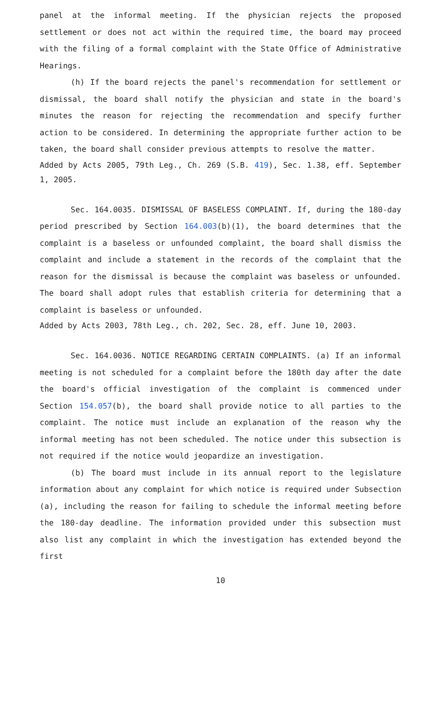panel at the informal meeting. If the physician rejects the proposed settlement or does not act within the required time, the board may proceed with the filing of a formal complaint with the State Office of Administrative Hearings.
(h) If the board rejects the panel's recommendation for settlement or dismissal, the board shall notify the physician and state in the board's minutes the reason for rejecting the recommendation and specify further action to be considered. In determining the appropriate further action to be taken, the board shall consider previous attempts to resolve the matter.
Added by Acts 2005, 79th Leg., Ch. 269 (S.B. 419), Sec. 1.38, eff. September 1, 2005.
Sec. 164.0035. DISMISSAL OF BASELESS COMPLAINT. If, during the 180-day period prescribed by Section 164.003(b)(1), the board determines that the complaint is a baseless or unfounded complaint, the board shall dismiss the complaint and include a statement in the records of the complaint that the reason for the dismissal is because the complaint was baseless or unfounded. The board shall adopt rules that establish criteria for determining that a complaint is baseless or unfounded.
Added by Acts 2003, 78th Leg., ch. 202, Sec. 28, eff. June 10, 2003.
Sec. 164.0036. NOTICE REGARDING CERTAIN COMPLAINTS. (a) If an informal meeting is not scheduled for a complaint before the 180th day after the date the board's official investigation of the complaint is commenced under Section 154.057(b), the board shall provide notice to all parties to the complaint. The notice must include an explanation of the reason why the informal meeting has not been scheduled. The notice under this subsection is not required if the notice would jeopardize an investigation.
(b) The board must include in its annual report to the legislature information about any complaint for which notice is required under Subsection (a), including the reason for failing to schedule the informal meeting before the 180-day deadline. The information provided under this subsection must also list any complaint in which the investigation has extended beyond the first
10